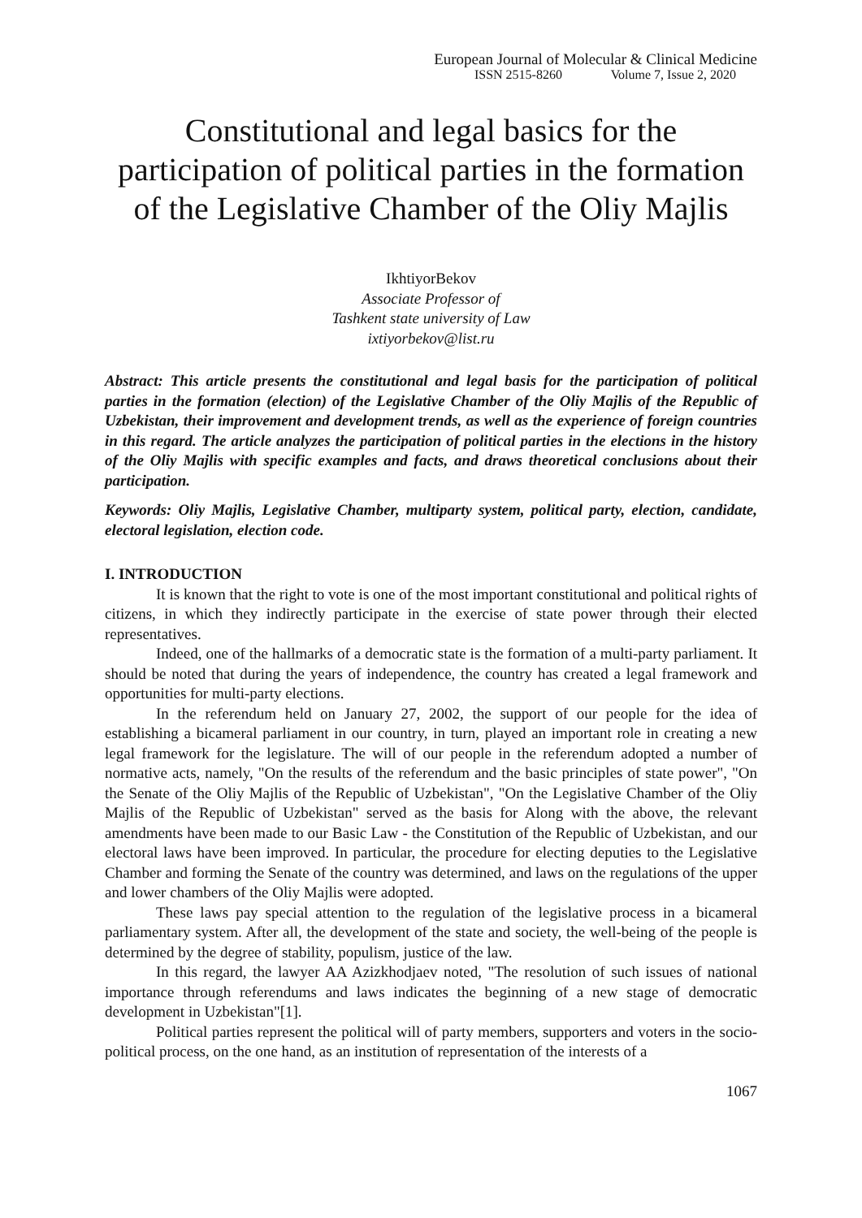European Journal of Molecular & Clinical Medicine
ISSN 2515-8260 Volume 7, Issue 2, 2020
Constitutional and legal basics for the participation of political parties in the formation of the Legislative Chamber of the Oliy Majlis
IkhtiyorBekov
Associate Professor of
Tashkent state university of Law
ixtiyorbekov@list.ru
Abstract: This article presents the constitutional and legal basis for the participation of political parties in the formation (election) of the Legislative Chamber of the Oliy Majlis of the Republic of Uzbekistan, their improvement and development trends, as well as the experience of foreign countries in this regard. The article analyzes the participation of political parties in the elections in the history of the Oliy Majlis with specific examples and facts, and draws theoretical conclusions about their participation.
Keywords: Oliy Majlis, Legislative Chamber, multiparty system, political party, election, candidate, electoral legislation, election code.
I. INTRODUCTION
It is known that the right to vote is one of the most important constitutional and political rights of citizens, in which they indirectly participate in the exercise of state power through their elected representatives.
Indeed, one of the hallmarks of a democratic state is the formation of a multi-party parliament. It should be noted that during the years of independence, the country has created a legal framework and opportunities for multi-party elections.
In the referendum held on January 27, 2002, the support of our people for the idea of establishing a bicameral parliament in our country, in turn, played an important role in creating a new legal framework for the legislature. The will of our people in the referendum adopted a number of normative acts, namely, "On the results of the referendum and the basic principles of state power", "On the Senate of the Oliy Majlis of the Republic of Uzbekistan", "On the Legislative Chamber of the Oliy Majlis of the Republic of Uzbekistan" served as the basis for Along with the above, the relevant amendments have been made to our Basic Law - the Constitution of the Republic of Uzbekistan, and our electoral laws have been improved. In particular, the procedure for electing deputies to the Legislative Chamber and forming the Senate of the country was determined, and laws on the regulations of the upper and lower chambers of the Oliy Majlis were adopted.
These laws pay special attention to the regulation of the legislative process in a bicameral parliamentary system. After all, the development of the state and society, the well-being of the people is determined by the degree of stability, populism, justice of the law.
In this regard, the lawyer AA Azizkhodjaev noted, "The resolution of such issues of national importance through referendums and laws indicates the beginning of a new stage of democratic development in Uzbekistan"[1].
Political parties represent the political will of party members, supporters and voters in the socio-political process, on the one hand, as an institution of representation of the interests of a
1067